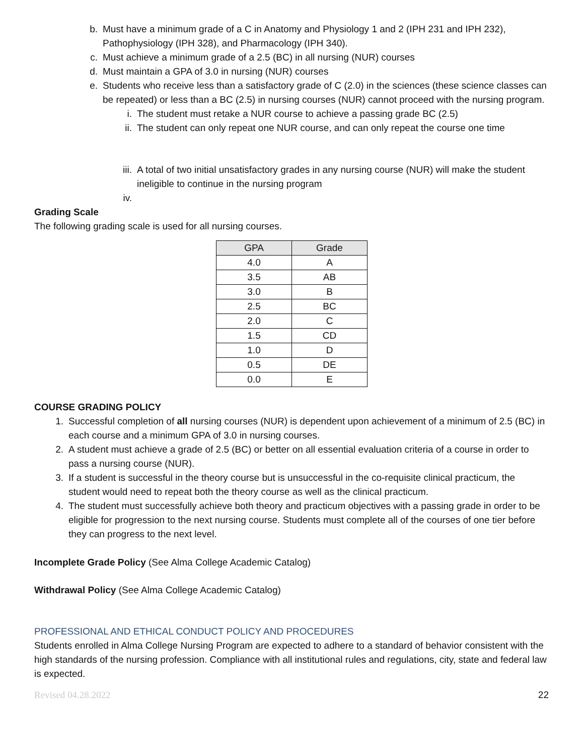b. Must have a minimum grade of a C in Anatomy and Physiology 1 and 2 (IPH 231 and IPH 232), Pathophysiology (IPH 328), and Pharmacology (IPH 340).
c. Must achieve a minimum grade of a 2.5 (BC) in all nursing (NUR) courses
d. Must maintain a GPA of 3.0 in nursing (NUR) courses
e. Students who receive less than a satisfactory grade of C (2.0) in the sciences (these science classes can be repeated) or less than a BC (2.5) in nursing courses (NUR) cannot proceed with the nursing program.
i. The student must retake a NUR course to achieve a passing grade BC (2.5)
ii. The student can only repeat one NUR course, and can only repeat the course one time
iii. A total of two initial unsatisfactory grades in any nursing course (NUR) will make the student ineligible to continue in the nursing program
iv.
Grading Scale
The following grading scale is used for all nursing courses.
| GPA | Grade |
| --- | --- |
| 4.0 | A |
| 3.5 | AB |
| 3.0 | B |
| 2.5 | BC |
| 2.0 | C |
| 1.5 | CD |
| 1.0 | D |
| 0.5 | DE |
| 0.0 | E |
COURSE GRADING POLICY
1. Successful completion of all nursing courses (NUR) is dependent upon achievement of a minimum of 2.5 (BC) in each course and a minimum GPA of 3.0 in nursing courses.
2. A student must achieve a grade of 2.5 (BC) or better on all essential evaluation criteria of a course in order to pass a nursing course (NUR).
3. If a student is successful in the theory course but is unsuccessful in the co-requisite clinical practicum, the student would need to repeat both the theory course as well as the clinical practicum.
4. The student must successfully achieve both theory and practicum objectives with a passing grade in order to be eligible for progression to the next nursing course. Students must complete all of the courses of one tier before they can progress to the next level.
Incomplete Grade Policy (See Alma College Academic Catalog)
Withdrawal Policy (See Alma College Academic Catalog)
PROFESSIONAL AND ETHICAL CONDUCT POLICY AND PROCEDURES
Students enrolled in Alma College Nursing Program are expected to adhere to a standard of behavior consistent with the high standards of the nursing profession. Compliance with all institutional rules and regulations, city, state and federal law is expected.
Revised 04.28.2022 22